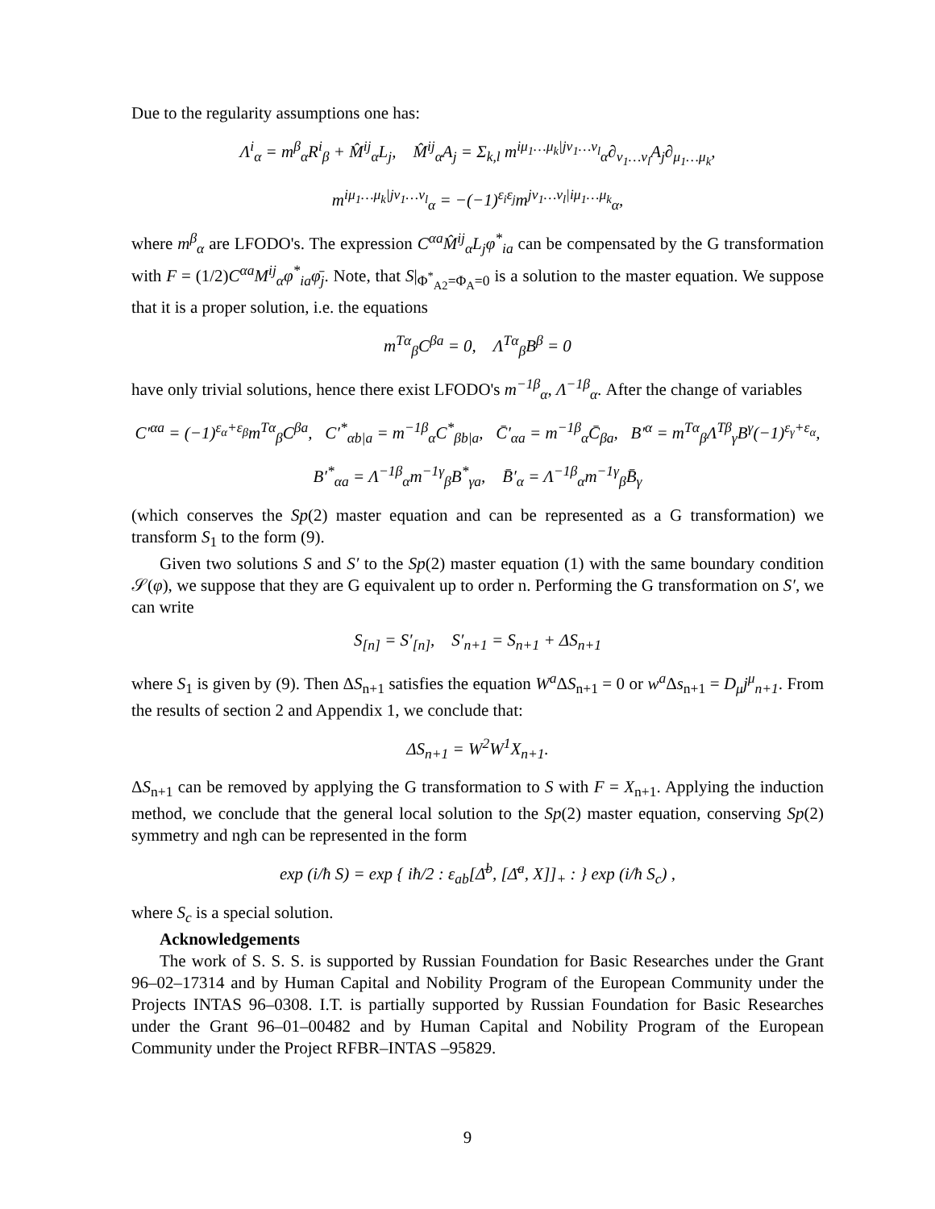Due to the regularity assumptions one has:
Λ<sup>i</sup><sub>α</sub> = m<sup>β</sup><sub>α</sub>R<sup>i</sup><sub>β</sub> + M̂<sup>ij</sup><sub>α</sub>L<sub>j</sub>, M̂<sup>ij</sup><sub>α</sub>A<sub>j</sub> = Σ<sub>k,l</sub> m<sup>iμ<sub>1</sub>…μ<sub>k</sub>|jν<sub>1</sub>…ν<sub>l</sub></sup><sub>α</sub>∂<sub>ν<sub>1</sub>…ν<sub>l</sub></sub>A<sub>j</sub>∂<sub>μ<sub>1</sub>…μ<sub>k</sub></sub>,
m<sup>iμ<sub>1</sub>…μ<sub>k</sub>|jν<sub>1</sub>…ν<sub>l</sub></sup><sub>α</sub> = −(−1)<sup>ε<sub>i</sub>ε<sub>j</sub></sup>m<sup>jν<sub>1</sub>…ν<sub>l</sub>|iμ<sub>1</sub>…μ<sub>k</sub></sup><sub>α</sub>,
where m<sup>β</sup><sub>α</sub> are LFODO's. The expression C<sup>αa</sup>M̂<sup>ij</sup><sub>α</sub>L<sub>j</sub>φ<sup>*</sup><sub>ia</sub> can be compensated by the G transformation with F = (1/2)C<sup>αa</sup>M<sup>ij</sup><sub>α</sub>φ<sup>*</sup><sub>ia</sub>φ̄<sub>j</sub>. Note, that S|<sub>Φ<sup>*</sup><sub>A2</sub>=Φ<sub>A</sub>=0</sub> is a solution to the master equation. We suppose that it is a proper solution, i.e. the equations
m<sup>Tα</sup><sub>β</sub>C<sup>βa</sup> = 0, Λ<sup>Tα</sup><sub>β</sub>B<sup>β</sup> = 0
have only trivial solutions, hence there exist LFODO's m<sup>−1β</sup><sub>α</sub>, Λ<sup>−1β</sup><sub>α</sub>. After the change of variables
C′<sup>αa</sup> = (−1)<sup>ε<sub>α</sub>+ε<sub>β</sub></sup>m<sup>Tα</sup><sub>β</sub>C<sup>βa</sup>, C′<sup>*</sup><sub>αb|a</sub> = m<sup>−1β</sup><sub>α</sub>C<sup>*</sup><sub>βb|a</sub>, C̄′<sub>αa</sub> = m<sup>−1β</sup><sub>α</sub>C̄<sub>βa</sub>, B′<sup>α</sup> = m<sup>Tα</sup><sub>β</sub>Λ<sup>Tβ</sup><sub>γ</sub>B<sup>γ</sup>(−1)<sup>ε<sub>γ</sub>+ε<sub>α</sub></sup>,
B′<sup>*</sup><sub>αa</sub> = Λ<sup>−1β</sup><sub>α</sub>m<sup>−1γ</sup><sub>β</sub>B<sup>*</sup><sub>γa</sub>, B̄′<sub>α</sub> = Λ<sup>−1β</sup><sub>α</sub>m<sup>−1γ</sup><sub>β</sub>B̄<sub>γ</sub>
(which conserves the Sp(2) master equation and can be represented as a G transformation) we transform S<sub>1</sub> to the form (9).
Given two solutions S and S′ to the Sp(2) master equation (1) with the same boundary condition 𝒮(φ), we suppose that they are G equivalent up to order n. Performing the G transformation on S′, we can write
S<sub>[n]</sub> = S′<sub>[n]</sub>, S′<sub>n+1</sub> = S<sub>n+1</sub> + ΔS<sub>n+1</sub>
where S<sub>1</sub> is given by (9). Then ΔS<sub>n+1</sub> satisfies the equation W<sup>a</sup> ΔS<sub>n+1</sub> = 0 or w<sup>a</sup> Δs<sub>n+1</sub> = D<sub>μ</sub>j<sup>μ</sup><sub>n+1</sub>. From the results of section 2 and Appendix 1, we conclude that:
ΔS<sub>n+1</sub> = W<sup>2</sup>W<sup>1</sup>X<sub>n+1</sub>.
ΔS<sub>n+1</sub> can be removed by applying the G transformation to S with F = X<sub>n+1</sub>. Applying the induction method, we conclude that the general local solution to the Sp(2) master equation, conserving Sp(2) symmetry and ngh can be represented in the form
exp (i/ħ S) = exp { iħ/2 : ε<sub>ab</sub>[Δ̄<sup>b</sup>, [Δ̄<sup>a</sup>, X]]<sub>+</sub> : } exp (i/ħ S<sub>c</sub>) ,
where S<sub>c</sub> is a special solution.
Acknowledgements
The work of S. S. S. is supported by Russian Foundation for Basic Researches under the Grant 96–02–17314 and by Human Capital and Nobility Program of the European Community under the Projects INTAS 96–0308. I.T. is partially supported by Russian Foundation for Basic Researches under the Grant 96–01–00482 and by Human Capital and Nobility Program of the European Community under the Project RFBR–INTAS –95829.
9